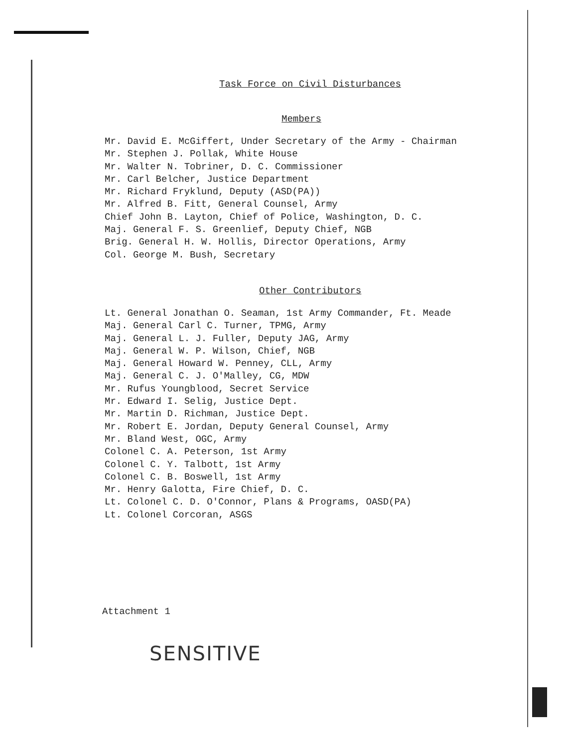Task Force on Civil Disturbances
Members
Mr. David E. McGiffert, Under Secretary of the Army - Chairman
Mr. Stephen J. Pollak, White House
Mr. Walter N. Tobriner, D. C. Commissioner
Mr. Carl Belcher, Justice Department
Mr. Richard Fryklund, Deputy (ASD(PA))
Mr. Alfred B. Fitt, General Counsel, Army
Chief John B. Layton, Chief of Police, Washington, D. C.
Maj. General F. S. Greenlief, Deputy Chief, NGB
Brig. General H. W. Hollis, Director Operations, Army
Col. George M. Bush, Secretary
Other Contributors
Lt. General Jonathan O. Seaman, 1st Army Commander, Ft. Meade
Maj. General Carl C. Turner, TPMG, Army
Maj. General L. J. Fuller, Deputy JAG, Army
Maj. General W. P. Wilson, Chief, NGB
Maj. General Howard W. Penney, CLL, Army
Maj. General C. J. O'Malley, CG, MDW
Mr. Rufus Youngblood, Secret Service
Mr. Edward I. Selig, Justice Dept.
Mr. Martin D. Richman, Justice Dept.
Mr. Robert E. Jordan, Deputy General Counsel, Army
Mr. Bland West, OGC, Army
Colonel C. A. Peterson, 1st Army
Colonel C. Y. Talbott, 1st Army
Colonel C. B. Boswell, 1st Army
Mr. Henry Galotta, Fire Chief, D. C.
Lt. Colonel C. D. O'Connor, Plans & Programs, OASD(PA)
Lt. Colonel Corcoran, ASGS
Attachment 1
SENSITIVE